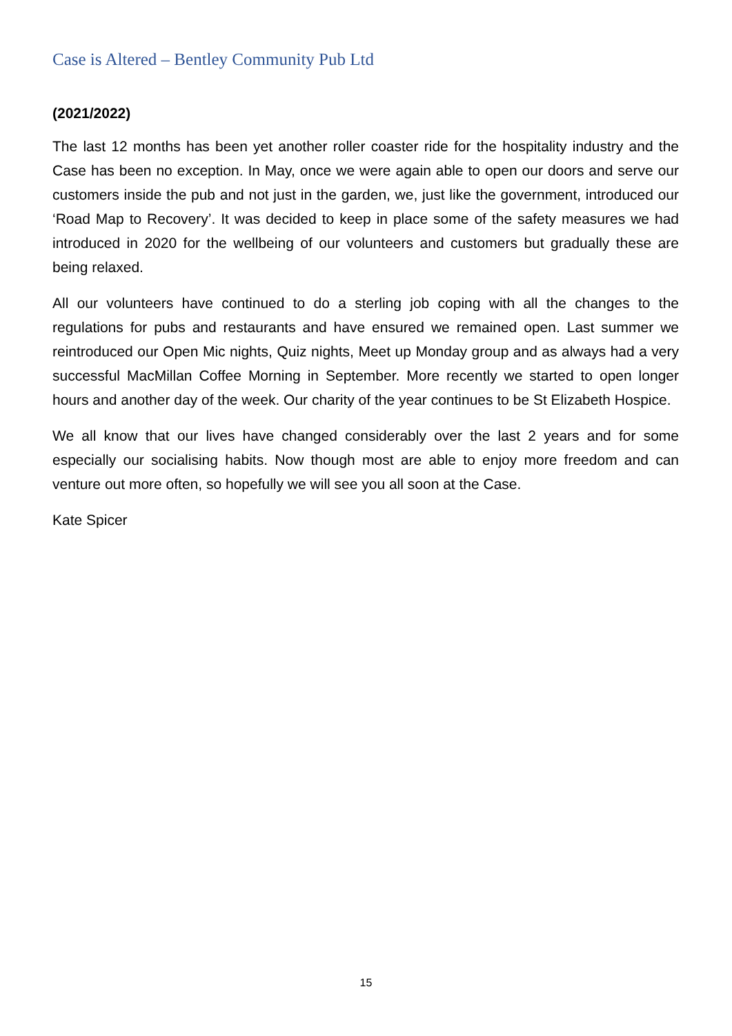Case is Altered – Bentley Community Pub Ltd
(2021/2022)
The last 12 months has been yet another roller coaster ride for the hospitality industry and the Case has been no exception. In May, once we were again able to open our doors and serve our customers inside the pub and not just in the garden, we, just like the government, introduced our ‘Road Map to Recovery’. It was decided to keep in place some of the safety measures we had introduced in 2020 for the wellbeing of our volunteers and customers but gradually these are being relaxed.
All our volunteers have continued to do a sterling job coping with all the changes to the regulations for pubs and restaurants and have ensured we remained open. Last summer we reintroduced our Open Mic nights, Quiz nights, Meet up Monday group and as always had a very successful MacMillan Coffee Morning in September. More recently we started to open longer hours and another day of the week. Our charity of the year continues to be St Elizabeth Hospice.
We all know that our lives have changed considerably over the last 2 years and for some especially our socialising habits. Now though most are able to enjoy more freedom and can venture out more often, so hopefully we will see you all soon at the Case.
Kate Spicer
15